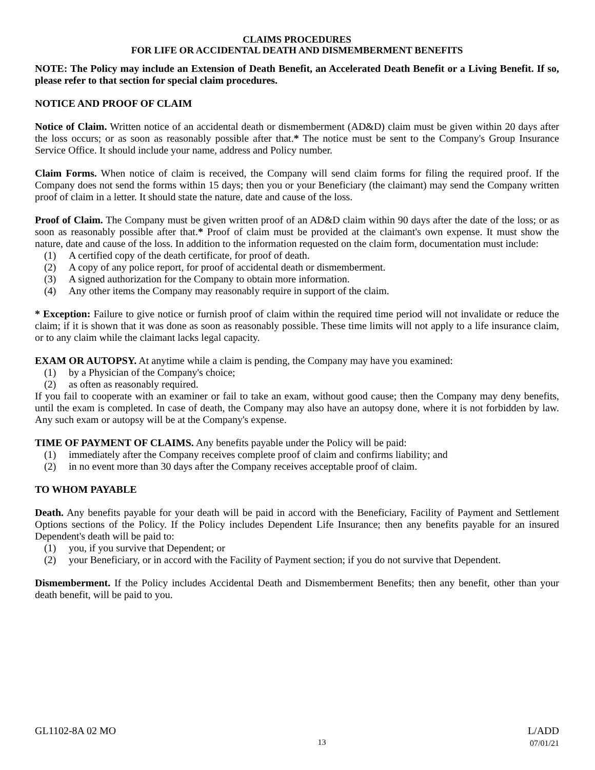CLAIMS PROCEDURES
FOR LIFE OR ACCIDENTAL DEATH AND DISMEMBERMENT BENEFITS
NOTE: The Policy may include an Extension of Death Benefit, an Accelerated Death Benefit or a Living Benefit. If so, please refer to that section for special claim procedures.
NOTICE AND PROOF OF CLAIM
Notice of Claim. Written notice of an accidental death or dismemberment (AD&D) claim must be given within 20 days after the loss occurs; or as soon as reasonably possible after that.* The notice must be sent to the Company's Group Insurance Service Office. It should include your name, address and Policy number.
Claim Forms. When notice of claim is received, the Company will send claim forms for filing the required proof. If the Company does not send the forms within 15 days; then you or your Beneficiary (the claimant) may send the Company written proof of claim in a letter. It should state the nature, date and cause of the loss.
Proof of Claim. The Company must be given written proof of an AD&D claim within 90 days after the date of the loss; or as soon as reasonably possible after that.* Proof of claim must be provided at the claimant's own expense. It must show the nature, date and cause of the loss. In addition to the information requested on the claim form, documentation must include:
(1) A certified copy of the death certificate, for proof of death.
(2) A copy of any police report, for proof of accidental death or dismemberment.
(3) A signed authorization for the Company to obtain more information.
(4) Any other items the Company may reasonably require in support of the claim.
* Exception: Failure to give notice or furnish proof of claim within the required time period will not invalidate or reduce the claim; if it is shown that it was done as soon as reasonably possible. These time limits will not apply to a life insurance claim, or to any claim while the claimant lacks legal capacity.
EXAM OR AUTOPSY. At anytime while a claim is pending, the Company may have you examined:
(1) by a Physician of the Company's choice;
(2) as often as reasonably required.
If you fail to cooperate with an examiner or fail to take an exam, without good cause; then the Company may deny benefits, until the exam is completed. In case of death, the Company may also have an autopsy done, where it is not forbidden by law. Any such exam or autopsy will be at the Company's expense.
TIME OF PAYMENT OF CLAIMS. Any benefits payable under the Policy will be paid:
(1) immediately after the Company receives complete proof of claim and confirms liability; and
(2) in no event more than 30 days after the Company receives acceptable proof of claim.
TO WHOM PAYABLE
Death. Any benefits payable for your death will be paid in accord with the Beneficiary, Facility of Payment and Settlement Options sections of the Policy. If the Policy includes Dependent Life Insurance; then any benefits payable for an insured Dependent's death will be paid to:
(1) you, if you survive that Dependent; or
(2) your Beneficiary, or in accord with the Facility of Payment section; if you do not survive that Dependent.
Dismemberment. If the Policy includes Accidental Death and Dismemberment Benefits; then any benefit, other than your death benefit, will be paid to you.
GL1102-8A 02 MO
13
L/ADD
07/01/21